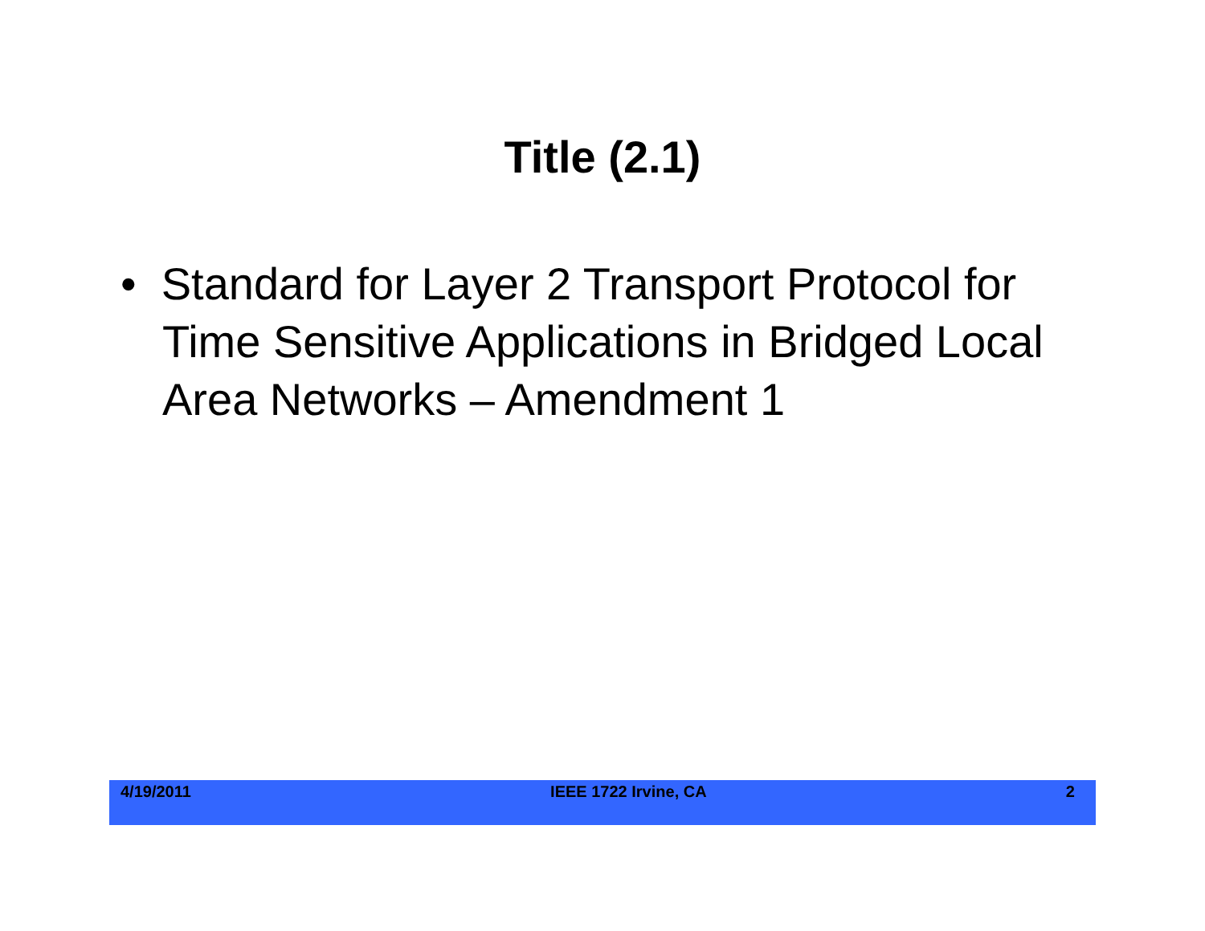Title (2.1)
• Standard for Layer 2 Transport Protocol for Time Sensitive Applications in Bridged Local Area Networks – Amendment 1
4/19/2011 IEEE 1722 Irvine, CA 2